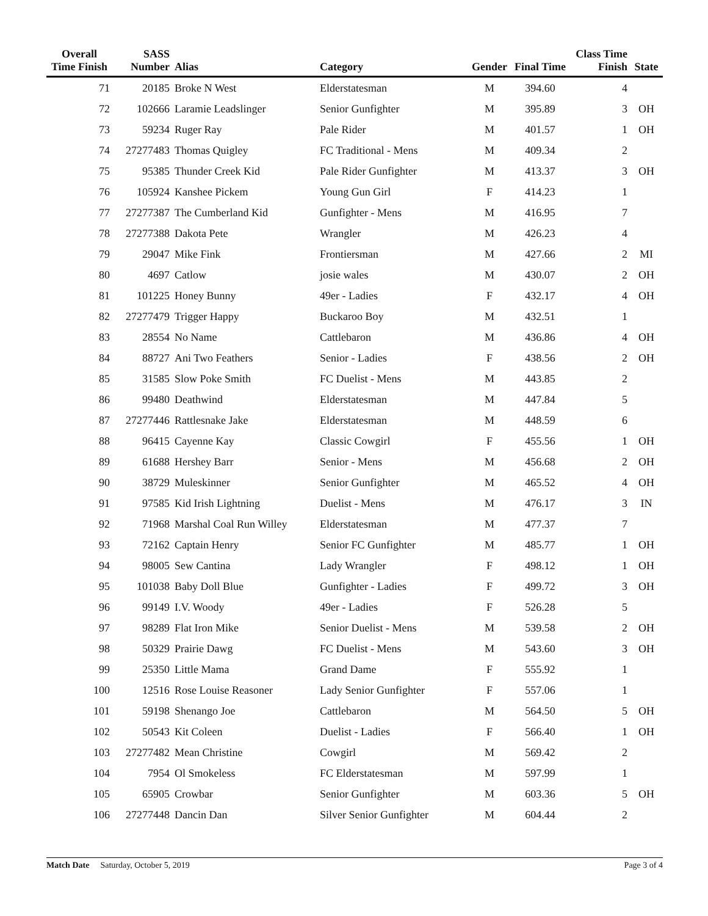| Overall Time Finish | SASS Number | Alias | Category | Gender | Final Time | Class Time Finish | State |
| --- | --- | --- | --- | --- | --- | --- | --- |
| 71 | 20185 | Broke N West | Elderstatesman | M | 394.60 | 4 | |
| 72 | 102666 | Laramie Leadslinger | Senior Gunfighter | M | 395.89 | 3 | OH |
| 73 | 59234 | Ruger Ray | Pale Rider | M | 401.57 | 1 | OH |
| 74 | 27277483 | Thomas Quigley | FC Traditional - Mens | M | 409.34 | 2 | |
| 75 | 95385 | Thunder Creek Kid | Pale Rider Gunfighter | M | 413.37 | 3 | OH |
| 76 | 105924 | Kanshee Pickem | Young Gun Girl | F | 414.23 | 1 | |
| 77 | 27277387 | The Cumberland Kid | Gunfighter - Mens | M | 416.95 | 7 | |
| 78 | 27277388 | Dakota Pete | Wrangler | M | 426.23 | 4 | |
| 79 | 29047 | Mike Fink | Frontiersman | M | 427.66 | 2 | MI |
| 80 | 4697 | Catlow | josie wales | M | 430.07 | 2 | OH |
| 81 | 101225 | Honey Bunny | 49er - Ladies | F | 432.17 | 4 | OH |
| 82 | 27277479 | Trigger Happy | Buckaroo Boy | M | 432.51 | 1 | |
| 83 | 28554 | No Name | Cattlebaron | M | 436.86 | 4 | OH |
| 84 | 88727 | Ani Two Feathers | Senior - Ladies | F | 438.56 | 2 | OH |
| 85 | 31585 | Slow Poke Smith | FC Duelist - Mens | M | 443.85 | 2 | |
| 86 | 99480 | Deathwind | Elderstatesman | M | 447.84 | 5 | |
| 87 | 27277446 | Rattlesnake Jake | Elderstatesman | M | 448.59 | 6 | |
| 88 | 96415 | Cayenne Kay | Classic Cowgirl | F | 455.56 | 1 | OH |
| 89 | 61688 | Hershey Barr | Senior - Mens | M | 456.68 | 2 | OH |
| 90 | 38729 | Muleskinner | Senior Gunfighter | M | 465.52 | 4 | OH |
| 91 | 97585 | Kid Irish Lightning | Duelist - Mens | M | 476.17 | 3 | IN |
| 92 | 71968 | Marshal Coal Run Willey | Elderstatesman | M | 477.37 | 7 | |
| 93 | 72162 | Captain Henry | Senior FC Gunfighter | M | 485.77 | 1 | OH |
| 94 | 98005 | Sew Cantina | Lady Wrangler | F | 498.12 | 1 | OH |
| 95 | 101038 | Baby Doll Blue | Gunfighter - Ladies | F | 499.72 | 3 | OH |
| 96 | 99149 | I.V. Woody | 49er - Ladies | F | 526.28 | 5 | |
| 97 | 98289 | Flat Iron Mike | Senior Duelist - Mens | M | 539.58 | 2 | OH |
| 98 | 50329 | Prairie Dawg | FC Duelist - Mens | M | 543.60 | 3 | OH |
| 99 | 25350 | Little Mama | Grand Dame | F | 555.92 | 1 | |
| 100 | 12516 | Rose Louise Reasoner | Lady Senior Gunfighter | F | 557.06 | 1 | |
| 101 | 59198 | Shenango Joe | Cattlebaron | M | 564.50 | 5 | OH |
| 102 | 50543 | Kit Coleen | Duelist - Ladies | F | 566.40 | 1 | OH |
| 103 | 27277482 | Mean Christine | Cowgirl | M | 569.42 | 2 | |
| 104 | 7954 | Ol Smokeless | FC Elderstatesman | M | 597.99 | 1 | |
| 105 | 65905 | Crowbar | Senior Gunfighter | M | 603.36 | 5 | OH |
| 106 | 27277448 | Dancin Dan | Silver Senior Gunfighter | M | 604.44 | 2 | |
Match Date Saturday, October 5, 2019 Page 3 of 4